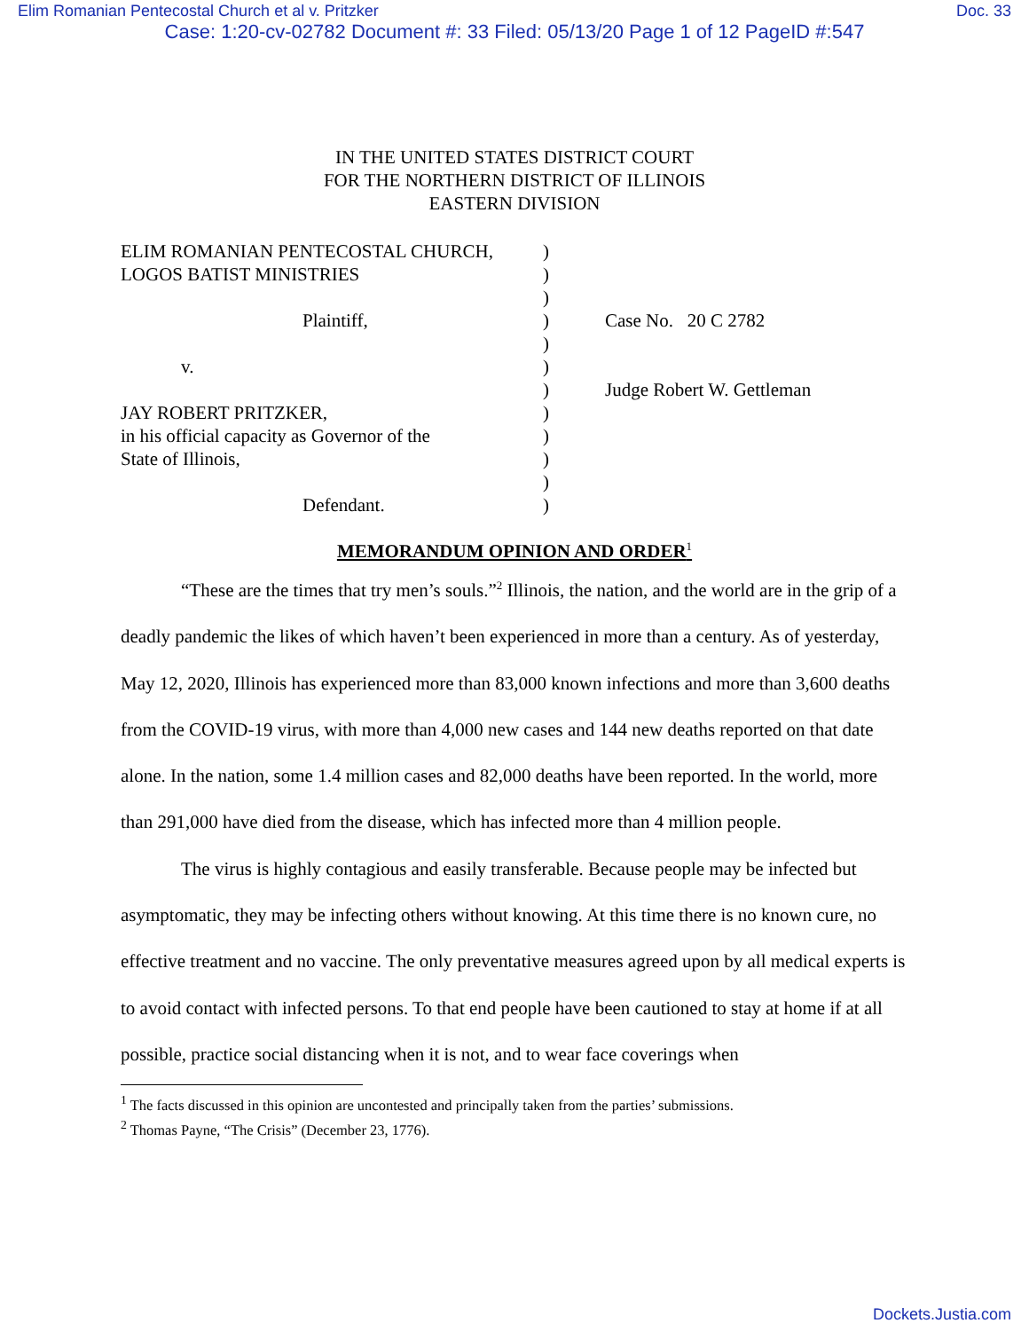Elim Romanian Pentecostal Church et al v. Pritzker Doc. 33
Case: 1:20-cv-02782 Document #: 33 Filed: 05/13/20 Page 1 of 12 PageID #:547
IN THE UNITED STATES DISTRICT COURT
FOR THE NORTHERN DISTRICT OF ILLINOIS
EASTERN DIVISION
| ELIM ROMANIAN PENTECOSTAL CHURCH, | ) | |
| LOGOS BATIST MINISTRIES | ) | |
| | ) | |
| Plaintiff, | ) | Case No. 20 C 2782 |
| | ) | |
| v. | ) | |
| | ) | Judge Robert W. Gettleman |
| JAY ROBERT PRITZKER, | ) | |
| in his official capacity as Governor of the | ) | |
| State of Illinois, | ) | |
| | ) | |
| Defendant. | ) | |
MEMORANDUM OPINION AND ORDER<sup>1</sup>
“These are the times that try men’s souls.”<sup>2</sup> Illinois, the nation, and the world are in the grip of a deadly pandemic the likes of which haven’t been experienced in more than a century. As of yesterday, May 12, 2020, Illinois has experienced more than 83,000 known infections and more than 3,600 deaths from the COVID-19 virus, with more than 4,000 new cases and 144 new deaths reported on that date alone. In the nation, some 1.4 million cases and 82,000 deaths have been reported. In the world, more than 291,000 have died from the disease, which has infected more than 4 million people.
The virus is highly contagious and easily transferable. Because people may be infected but asymptomatic, they may be infecting others without knowing. At this time there is no known cure, no effective treatment and no vaccine. The only preventative measures agreed upon by all medical experts is to avoid contact with infected persons. To that end people have been cautioned to stay at home if at all possible, practice social distancing when it is not, and to wear face coverings when
<sup>1</sup> The facts discussed in this opinion are uncontested and principally taken from the parties’ submissions.
<sup>2</sup> Thomas Payne, “The Crisis” (December 23, 1776).
Dockets.Justia.com